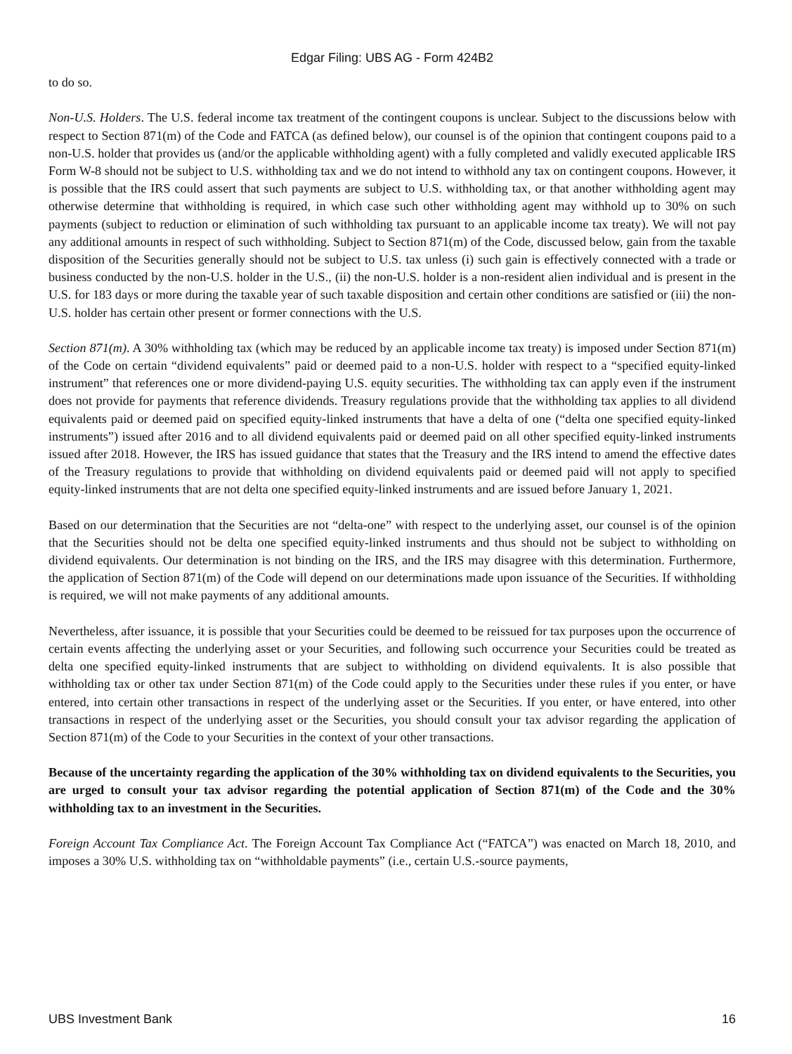Edgar Filing: UBS AG - Form 424B2
to do so.
Non-U.S. Holders. The U.S. federal income tax treatment of the contingent coupons is unclear. Subject to the discussions below with respect to Section 871(m) of the Code and FATCA (as defined below), our counsel is of the opinion that contingent coupons paid to a non-U.S. holder that provides us (and/or the applicable withholding agent) with a fully completed and validly executed applicable IRS Form W-8 should not be subject to U.S. withholding tax and we do not intend to withhold any tax on contingent coupons. However, it is possible that the IRS could assert that such payments are subject to U.S. withholding tax, or that another withholding agent may otherwise determine that withholding is required, in which case such other withholding agent may withhold up to 30% on such payments (subject to reduction or elimination of such withholding tax pursuant to an applicable income tax treaty). We will not pay any additional amounts in respect of such withholding. Subject to Section 871(m) of the Code, discussed below, gain from the taxable disposition of the Securities generally should not be subject to U.S. tax unless (i) such gain is effectively connected with a trade or business conducted by the non-U.S. holder in the U.S., (ii) the non-U.S. holder is a non-resident alien individual and is present in the U.S. for 183 days or more during the taxable year of such taxable disposition and certain other conditions are satisfied or (iii) the non-U.S. holder has certain other present or former connections with the U.S.
Section 871(m). A 30% withholding tax (which may be reduced by an applicable income tax treaty) is imposed under Section 871(m) of the Code on certain “dividend equivalents” paid or deemed paid to a non-U.S. holder with respect to a “specified equity-linked instrument” that references one or more dividend-paying U.S. equity securities. The withholding tax can apply even if the instrument does not provide for payments that reference dividends. Treasury regulations provide that the withholding tax applies to all dividend equivalents paid or deemed paid on specified equity-linked instruments that have a delta of one (“delta one specified equity-linked instruments”) issued after 2016 and to all dividend equivalents paid or deemed paid on all other specified equity-linked instruments issued after 2018. However, the IRS has issued guidance that states that the Treasury and the IRS intend to amend the effective dates of the Treasury regulations to provide that withholding on dividend equivalents paid or deemed paid will not apply to specified equity-linked instruments that are not delta one specified equity-linked instruments and are issued before January 1, 2021.
Based on our determination that the Securities are not “delta-one” with respect to the underlying asset, our counsel is of the opinion that the Securities should not be delta one specified equity-linked instruments and thus should not be subject to withholding on dividend equivalents. Our determination is not binding on the IRS, and the IRS may disagree with this determination. Furthermore, the application of Section 871(m) of the Code will depend on our determinations made upon issuance of the Securities. If withholding is required, we will not make payments of any additional amounts.
Nevertheless, after issuance, it is possible that your Securities could be deemed to be reissued for tax purposes upon the occurrence of certain events affecting the underlying asset or your Securities, and following such occurrence your Securities could be treated as delta one specified equity-linked instruments that are subject to withholding on dividend equivalents. It is also possible that withholding tax or other tax under Section 871(m) of the Code could apply to the Securities under these rules if you enter, or have entered, into certain other transactions in respect of the underlying asset or the Securities. If you enter, or have entered, into other transactions in respect of the underlying asset or the Securities, you should consult your tax advisor regarding the application of Section 871(m) of the Code to your Securities in the context of your other transactions.
Because of the uncertainty regarding the application of the 30% withholding tax on dividend equivalents to the Securities, you are urged to consult your tax advisor regarding the potential application of Section 871(m) of the Code and the 30% withholding tax to an investment in the Securities.
Foreign Account Tax Compliance Act. The Foreign Account Tax Compliance Act (“FATCA”) was enacted on March 18, 2010, and imposes a 30% U.S. withholding tax on “withholdable payments” (i.e., certain U.S.-source payments,
UBS Investment Bank 16